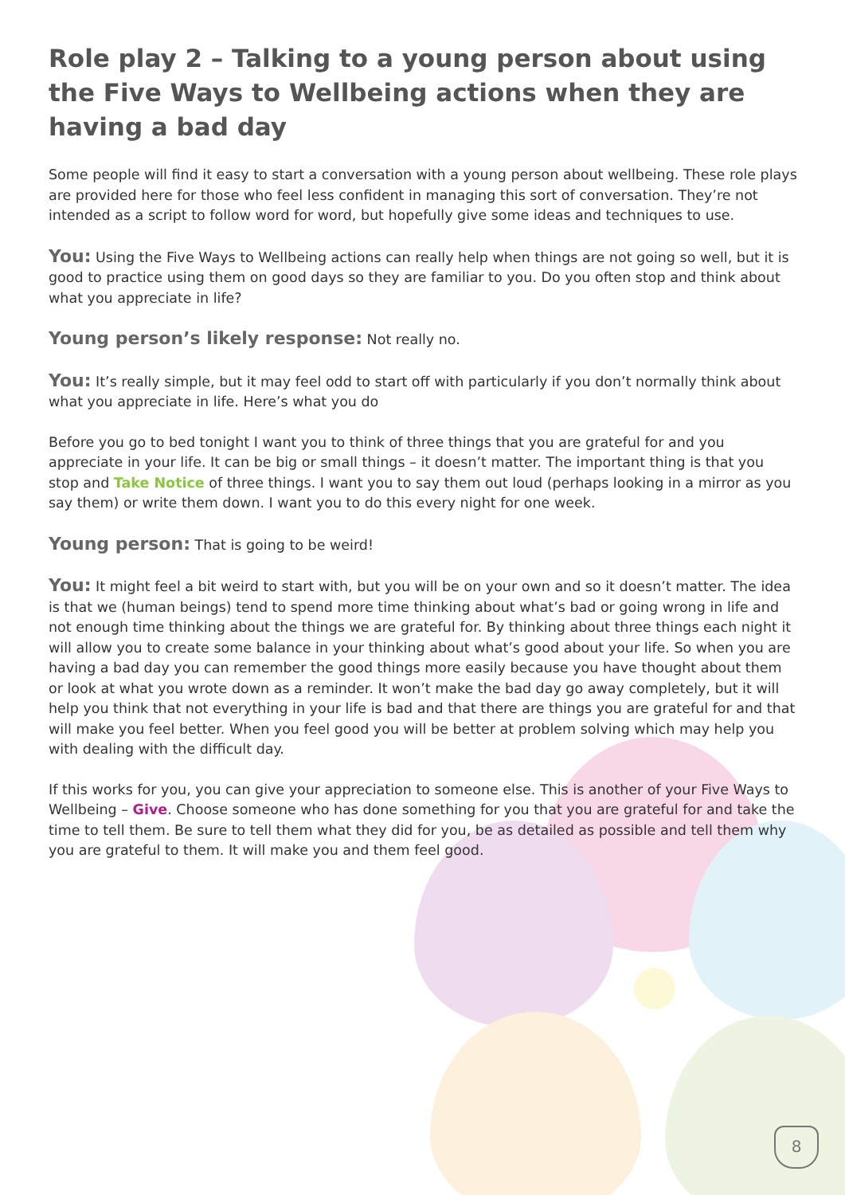Role play 2 – Talking to a young person about using the Five Ways to Wellbeing actions when they are having a bad day
Some people will find it easy to start a conversation with a young person about wellbeing. These role plays are provided here for those who feel less confident in managing this sort of conversation. They’re not intended as a script to follow word for word, but hopefully give some ideas and techniques to use.
You: Using the Five Ways to Wellbeing actions can really help when things are not going so well, but it is good to practice using them on good days so they are familiar to you. Do you often stop and think about what you appreciate in life?
Young person’s likely response: Not really no.
You: It’s really simple, but it may feel odd to start off with particularly if you don’t normally think about what you appreciate in life. Here’s what you do
Before you go to bed tonight I want you to think of three things that you are grateful for and you appreciate in your life. It can be big or small things – it doesn’t matter. The important thing is that you stop and Take Notice of three things. I want you to say them out loud (perhaps looking in a mirror as you say them) or write them down. I want you to do this every night for one week.
Young person: That is going to be weird!
You: It might feel a bit weird to start with, but you will be on your own and so it doesn’t matter. The idea is that we (human beings) tend to spend more time thinking about what’s bad or going wrong in life and not enough time thinking about the things we are grateful for. By thinking about three things each night it will allow you to create some balance in your thinking about what’s good about your life. So when you are having a bad day you can remember the good things more easily because you have thought about them or look at what you wrote down as a reminder. It won’t make the bad day go away completely, but it will help you think that not everything in your life is bad and that there are things you are grateful for and that will make you feel better. When you feel good you will be better at problem solving which may help you with dealing with the difficult day.
If this works for you, you can give your appreciation to someone else. This is another of your Five Ways to Wellbeing – Give. Choose someone who has done something for you that you are grateful for and take the time to tell them. Be sure to tell them what they did for you, be as detailed as possible and tell them why you are grateful to them. It will make you and them feel good.
8